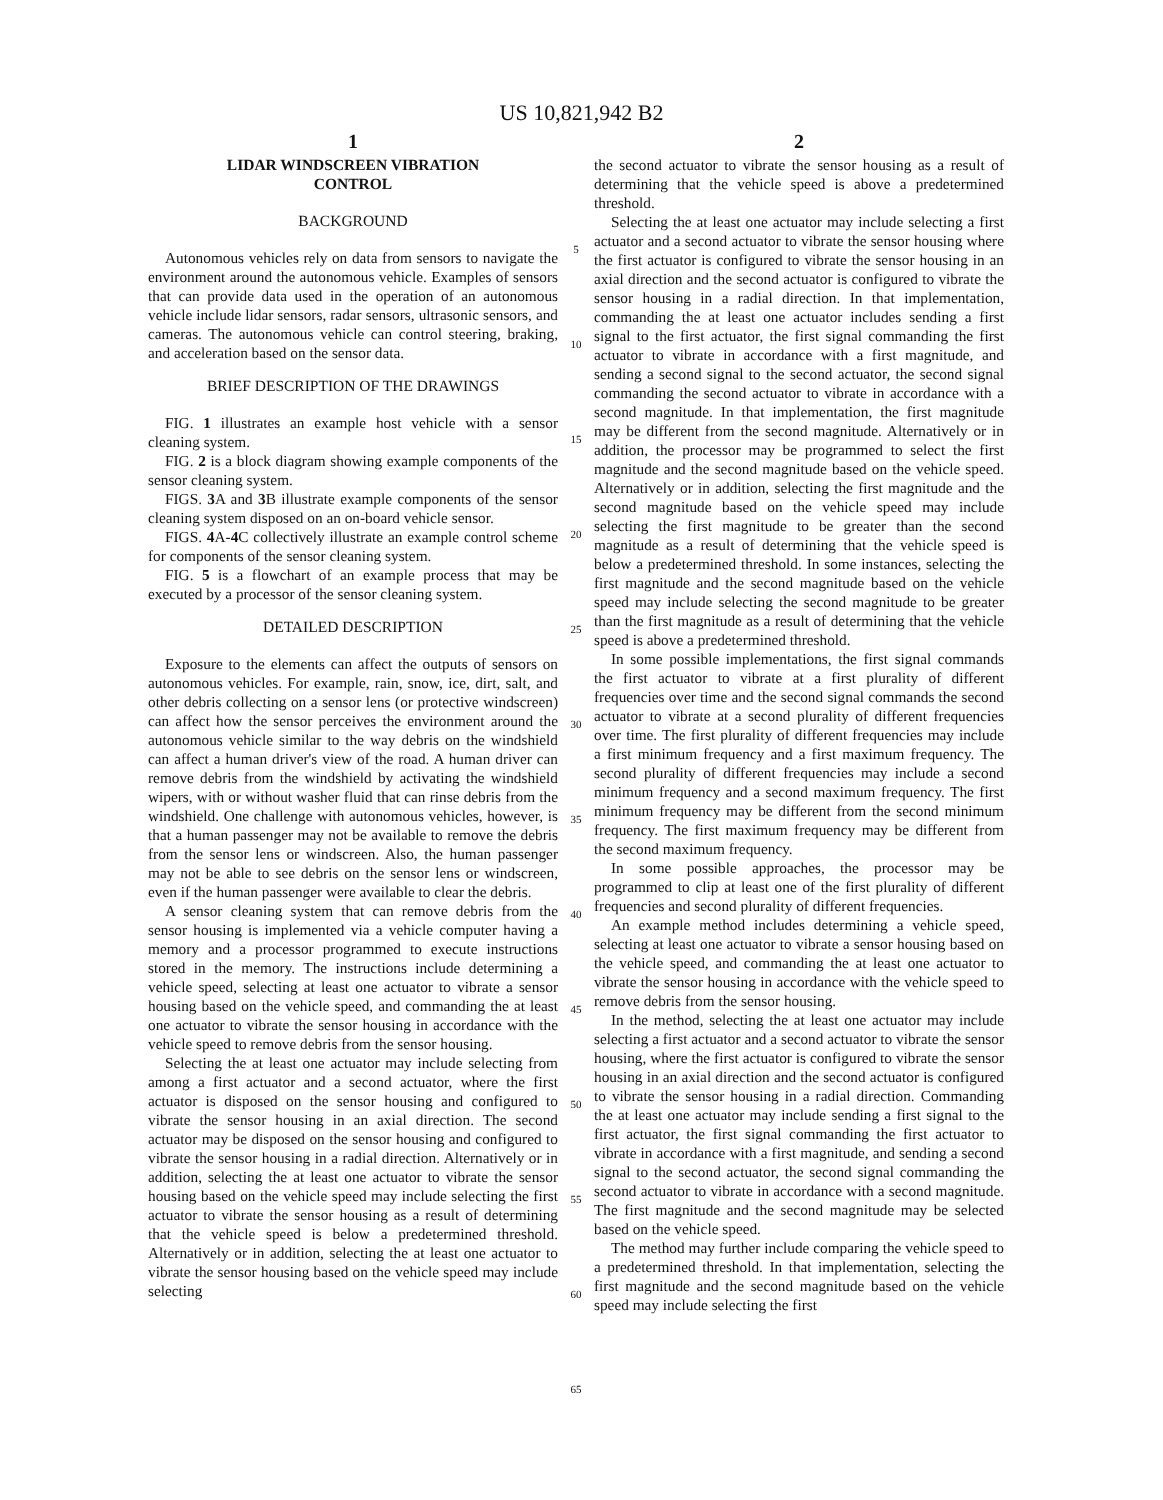US 10,821,942 B2
1
LIDAR WINDSCREEN VIBRATION
CONTROL
BACKGROUND
Autonomous vehicles rely on data from sensors to navigate the environment around the autonomous vehicle. Examples of sensors that can provide data used in the operation of an autonomous vehicle include lidar sensors, radar sensors, ultrasonic sensors, and cameras. The autonomous vehicle can control steering, braking, and acceleration based on the sensor data.
BRIEF DESCRIPTION OF THE DRAWINGS
FIG. 1 illustrates an example host vehicle with a sensor cleaning system.
FIG. 2 is a block diagram showing example components of the sensor cleaning system.
FIGS. 3 A and 3 B illustrate example components of the sensor cleaning system disposed on an on-board vehicle sensor.
FIGS. 4 A-4 C collectively illustrate an example control scheme for components of the sensor cleaning system.
FIG. 5 is a flowchart of an example process that may be executed by a processor of the sensor cleaning system.
DETAILED DESCRIPTION
Exposure to the elements can affect the outputs of sensors on autonomous vehicles. For example, rain, snow, ice, dirt, salt, and other debris collecting on a sensor lens (or protective windscreen) can affect how the sensor perceives the environment around the autonomous vehicle similar to the way debris on the windshield can affect a human driver's view of the road. A human driver can remove debris from the windshield by activating the windshield wipers, with or without washer fluid that can rinse debris from the windshield. One challenge with autonomous vehicles, however, is that a human passenger may not be available to remove the debris from the sensor lens or windscreen. Also, the human passenger may not be able to see debris on the sensor lens or windscreen, even if the human passenger were available to clear the debris.
A sensor cleaning system that can remove debris from the sensor housing is implemented via a vehicle computer having a memory and a processor programmed to execute instructions stored in the memory. The instructions include determining a vehicle speed, selecting at least one actuator to vibrate a sensor housing based on the vehicle speed, and commanding the at least one actuator to vibrate the sensor housing in accordance with the vehicle speed to remove debris from the sensor housing.
Selecting the at least one actuator may include selecting from among a first actuator and a second actuator, where the first actuator is disposed on the sensor housing and configured to vibrate the sensor housing in an axial direction. The second actuator may be disposed on the sensor housing and configured to vibrate the sensor housing in a radial direction. Alternatively or in addition, selecting the at least one actuator to vibrate the sensor housing based on the vehicle speed may include selecting the first actuator to vibrate the sensor housing as a result of determining that the vehicle speed is below a predetermined threshold. Alternatively or in addition, selecting the at least one actuator to vibrate the sensor housing based on the vehicle speed may include selecting
5
10
15
20
25
30
35
40
45
50
55
60
65
2
the second actuator to vibrate the sensor housing as a result of determining that the vehicle speed is above a predetermined threshold.
Selecting the at least one actuator may include selecting a first actuator and a second actuator to vibrate the sensor housing where the first actuator is configured to vibrate the sensor housing in an axial direction and the second actuator is configured to vibrate the sensor housing in a radial direction. In that implementation, commanding the at least one actuator includes sending a first signal to the first actuator, the first signal commanding the first actuator to vibrate in accordance with a first magnitude, and sending a second signal to the second actuator, the second signal commanding the second actuator to vibrate in accordance with a second magnitude. In that implementation, the first magnitude may be different from the second magnitude. Alternatively or in addition, the processor may be programmed to select the first magnitude and the second magnitude based on the vehicle speed. Alternatively or in addition, selecting the first magnitude and the second magnitude based on the vehicle speed may include selecting the first magnitude to be greater than the second magnitude as a result of determining that the vehicle speed is below a predetermined threshold. In some instances, selecting the first magnitude and the second magnitude based on the vehicle speed may include selecting the second magnitude to be greater than the first magnitude as a result of determining that the vehicle speed is above a predetermined threshold.
In some possible implementations, the first signal commands the first actuator to vibrate at a first plurality of different frequencies over time and the second signal commands the second actuator to vibrate at a second plurality of different frequencies over time. The first plurality of different frequencies may include a first minimum frequency and a first maximum frequency. The second plurality of different frequencies may include a second minimum frequency and a second maximum frequency. The first minimum frequency may be different from the second minimum frequency. The first maximum frequency may be different from the second maximum frequency.
In some possible approaches, the processor may be programmed to clip at least one of the first plurality of different frequencies and second plurality of different frequencies.
An example method includes determining a vehicle speed, selecting at least one actuator to vibrate a sensor housing based on the vehicle speed, and commanding the at least one actuator to vibrate the sensor housing in accordance with the vehicle speed to remove debris from the sensor housing.
In the method, selecting the at least one actuator may include selecting a first actuator and a second actuator to vibrate the sensor housing, where the first actuator is configured to vibrate the sensor housing in an axial direction and the second actuator is configured to vibrate the sensor housing in a radial direction. Commanding the at least one actuator may include sending a first signal to the first actuator, the first signal commanding the first actuator to vibrate in accordance with a first magnitude, and sending a second signal to the second actuator, the second signal commanding the second actuator to vibrate in accordance with a second magnitude. The first magnitude and the second magnitude may be selected based on the vehicle speed.
The method may further include comparing the vehicle speed to a predetermined threshold. In that implementation, selecting the first magnitude and the second magnitude based on the vehicle speed may include selecting the first